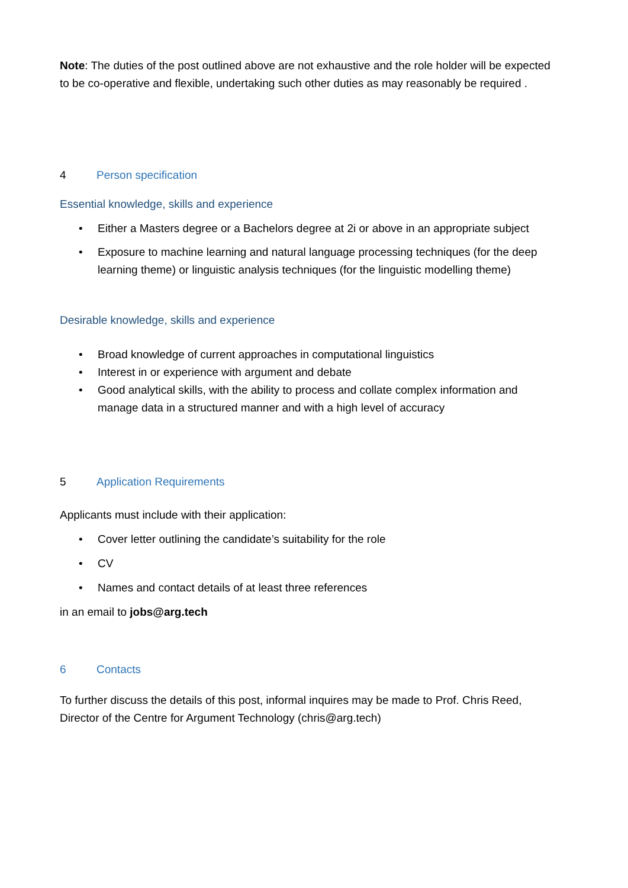Note: The duties of the post outlined above are not exhaustive and the role holder will be expected to be co-operative and flexible, undertaking such other duties as may reasonably be required .
4 Person specification
Essential knowledge, skills and experience
• Either a Masters degree or a Bachelors degree at 2i or above in an appropriate subject
• Exposure to machine learning and natural language processing techniques (for the deep learning theme) or linguistic analysis techniques (for the linguistic modelling theme)
Desirable knowledge, skills and experience
• Broad knowledge of current approaches in computational linguistics
• Interest in or experience with argument and debate
• Good analytical skills, with the ability to process and collate complex information and manage data in a structured manner and with a high level of accuracy
5 Application Requirements
Applicants must include with their application:
• Cover letter outlining the candidate’s suitability for the role
• CV
• Names and contact details of at least three references
in an email to jobs@arg.tech
6 Contacts
To further discuss the details of this post, informal inquires may be made to Prof. Chris Reed, Director of the Centre for Argument Technology (chris@arg.tech)